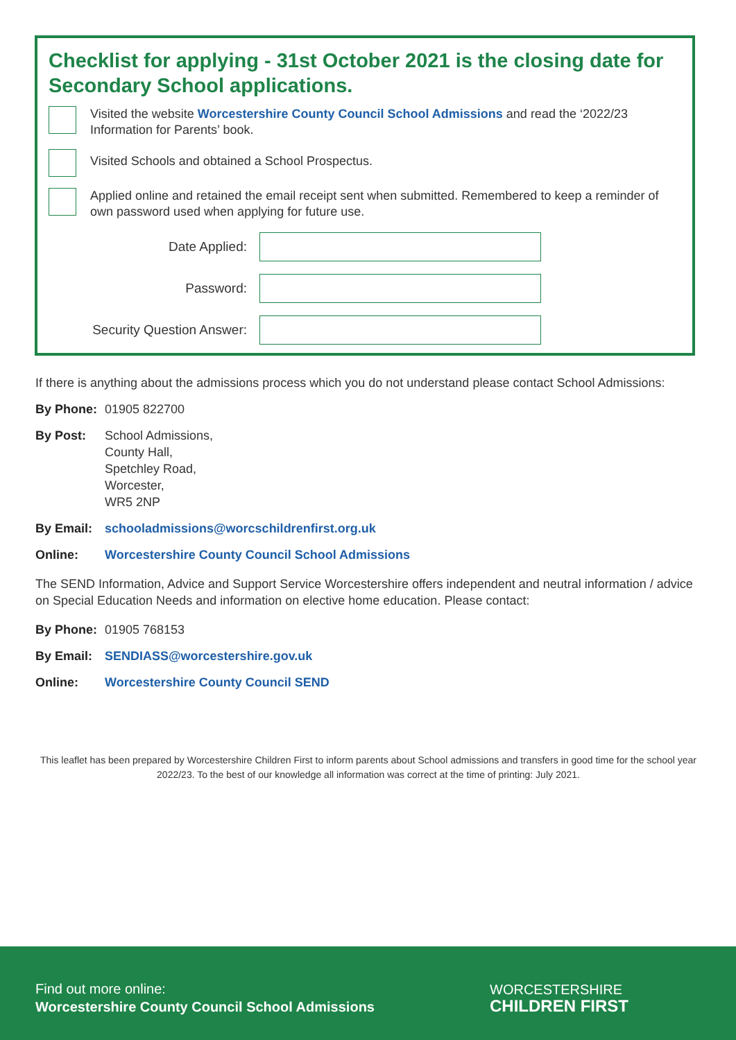Checklist for applying - 31st October 2021 is the closing date for Secondary School applications.
Visited the website Worcestershire County Council School Admissions and read the ‘2022/23 Information for Parents’ book.
Visited Schools and obtained a School Prospectus.
Applied online and retained the email receipt sent when submitted. Remembered to keep a reminder of own password used when applying for future use.
Date Applied:
Password:
Security Question Answer:
If there is anything about the admissions process which you do not understand please contact School Admissions:
By Phone: 01905 822700
By Post: School Admissions,
County Hall,
Spetchley Road,
Worcester,
WR5 2NP
By Email: schooladmissions@worcschildrenfirst.org.uk
Online: Worcestershire County Council School Admissions
The SEND Information, Advice and Support Service Worcestershire offers independent and neutral information / advice on Special Education Needs and information on elective home education. Please contact:
By Phone: 01905 768153
By Email: SENDIASS@worcestershire.gov.uk
Online: Worcestershire County Council SEND
This leaflet has been prepared by Worcestershire Children First to inform parents about School admissions and transfers in good time for the school year 2022/23. To the best of our knowledge all information was correct at the time of printing: July 2021.
Find out more online:
Worcestershire County Council School Admissions
WORCESTERSHIRE
CHILDREN FIRST